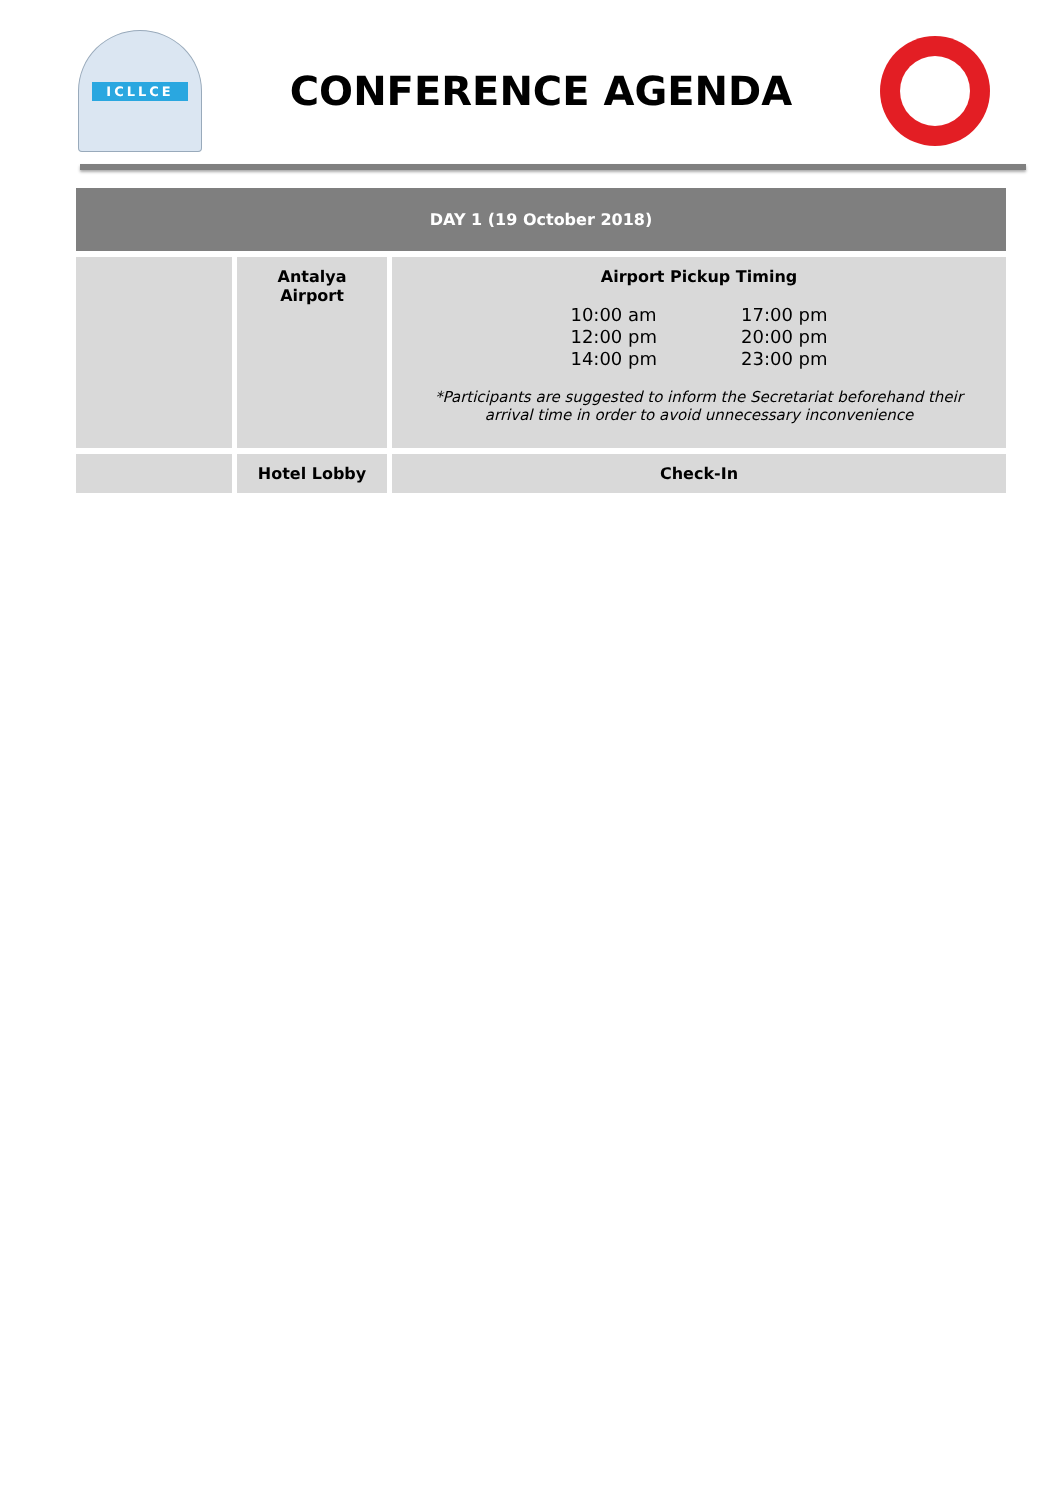ICLLCE
CONFERENCE AGENDA
| DAY 1 (19 October 2018) | | |
| | Antalya Airport | Airport Pickup Timing 10:00 am 12:00 pm 14:00 pm 17:00 pm 20:00 pm 23:00 pm *Participants are suggested to inform the Secretariat beforehand their arrival time in order to avoid unnecessary inconvenience |
| | Hotel Lobby | Check-In |